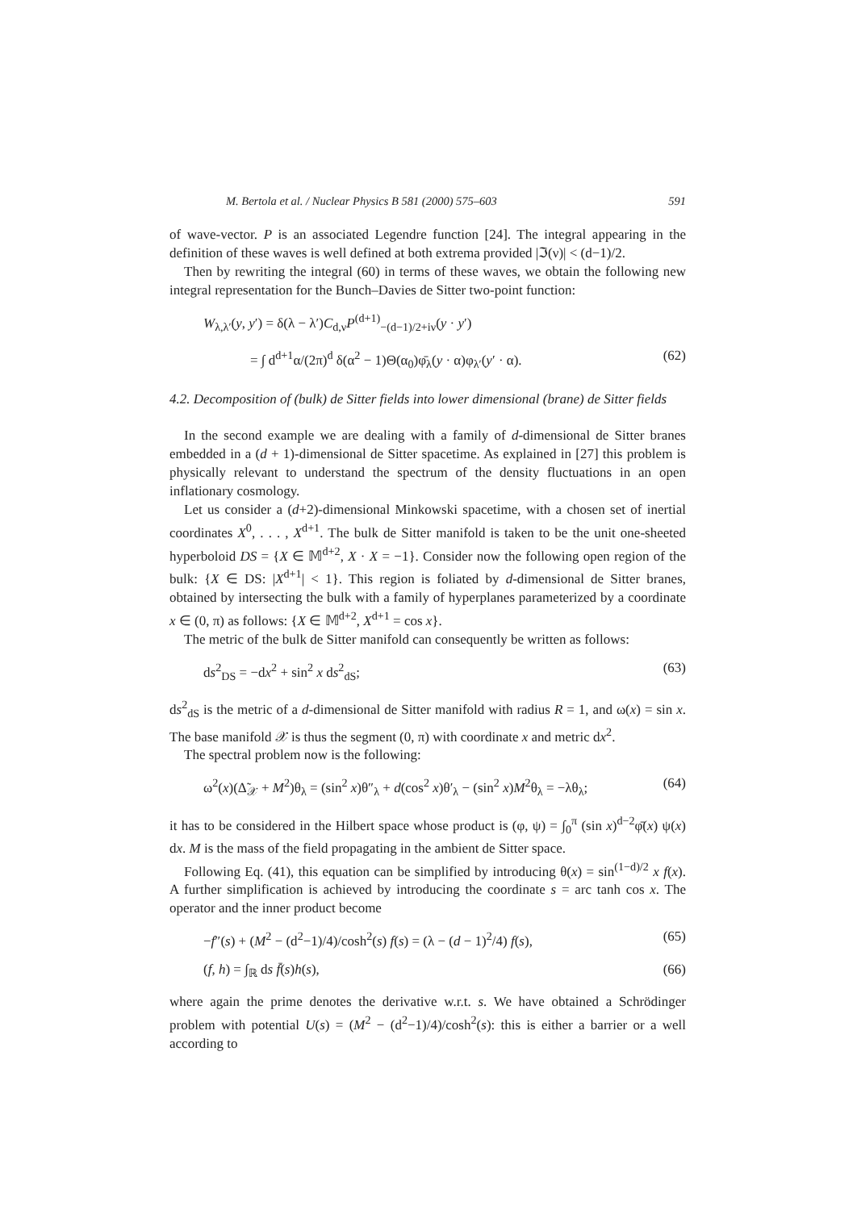M. Bertola et al. / Nuclear Physics B 581 (2000) 575–603 591
of wave-vector. P is an associated Legendre function [24]. The integral appearing in the definition of these waves is well defined at both extrema provided |ℑ(ν)| < (d−1)/2.
Then by rewriting the integral (60) in terms of these waves, we obtain the following new integral representation for the Bunch–Davies de Sitter two-point function:
W<sub>λ,λ′</sub>(y, y′) = δ(λ − λ′)C<sub>d,ν</sub>P<sup>(d+1)</sup><sub>−(d−1)/2+iν</sub>(y · y′)
= ∫ d<sup>d+1</sup>α/(2π)<sup>d</sup> δ(α<sup>2</sup> − 1)Θ(α<sub>0</sub>)φ̄<sub>λ</sub>(y · α)φ<sub>λ′</sub>(y′ · α). (62)
4.2. Decomposition of (bulk) de Sitter fields into lower dimensional (brane) de Sitter fields
In the second example we are dealing with a family of d-dimensional de Sitter branes embedded in a (d + 1)-dimensional de Sitter spacetime. As explained in [27] this problem is physically relevant to understand the spectrum of the density fluctuations in an open inflationary cosmology.
Let us consider a (d+2)-dimensional Minkowski spacetime, with a chosen set of inertial coordinates X<sup>0</sup>, . . . , X<sup>d+1</sup>. The bulk de Sitter manifold is taken to be the unit one-sheeted hyperboloid DS = {X ∈ 𝕄<sup>d+2</sup>, X · X = −1}. Consider now the following open region of the bulk: {X ∈ DS: |X<sup>d+1</sup>| < 1}. This region is foliated by d-dimensional de Sitter branes, obtained by intersecting the bulk with a family of hyperplanes parameterized by a coordinate x ∈ (0, π) as follows: {X ∈ 𝕄<sup>d+2</sup>, X<sup>d+1</sup> = cos x}.
The metric of the bulk de Sitter manifold can consequently be written as follows:
ds<sup>2</sup><sub>DS</sub> = −dx<sup>2</sup> + sin<sup>2</sup> x ds<sup>2</sup><sub>dS</sub>; (63)
ds<sup>2</sup><sub>dS</sub> is the metric of a d-dimensional de Sitter manifold with radius R = 1, and ω(x) = sin x. The base manifold 𝒳 is thus the segment (0, π) with coordinate x and metric dx<sup>2</sup>.
The spectral problem now is the following:
ω<sup>2</sup>(x)(Δ̃<sub>𝒳</sub> + M<sup>2</sup>)θ<sub>λ</sub> = (sin<sup>2</sup> x)θ″<sub>λ</sub> + d(cos<sup>2</sup> x)θ′<sub>λ</sub> − (sin<sup>2</sup> x)M<sup>2</sup>θ<sub>λ</sub> = −λθ<sub>λ</sub>; (64)
it has to be considered in the Hilbert space whose product is (φ, ψ) = ∫<sub>0</sub><sup>π</sup> (sin x)<sup>d−2</sup>φ̄(x) ψ(x) dx. M is the mass of the field propagating in the ambient de Sitter space.
Following Eq. (41), this equation can be simplified by introducing θ(x) = sin<sup>(1−d)/2</sup> x f(x). A further simplification is achieved by introducing the coordinate s = arc tanh cos x. The operator and the inner product become
−f″(s) + (M<sup>2</sup> − (d<sup>2</sup>−1)/4)/cosh<sup>2</sup>(s) f(s) = (λ − (d − 1)<sup>2</sup>/4) f(s), (65)
(f, h) = ∫<sub>ℝ</sub> ds f̄(s)h(s), (66)
where again the prime denotes the derivative w.r.t. s. We have obtained a Schrödinger problem with potential U(s) = (M<sup>2</sup> − (d<sup>2</sup>−1)/4)/cosh<sup>2</sup>(s): this is either a barrier or a well according to